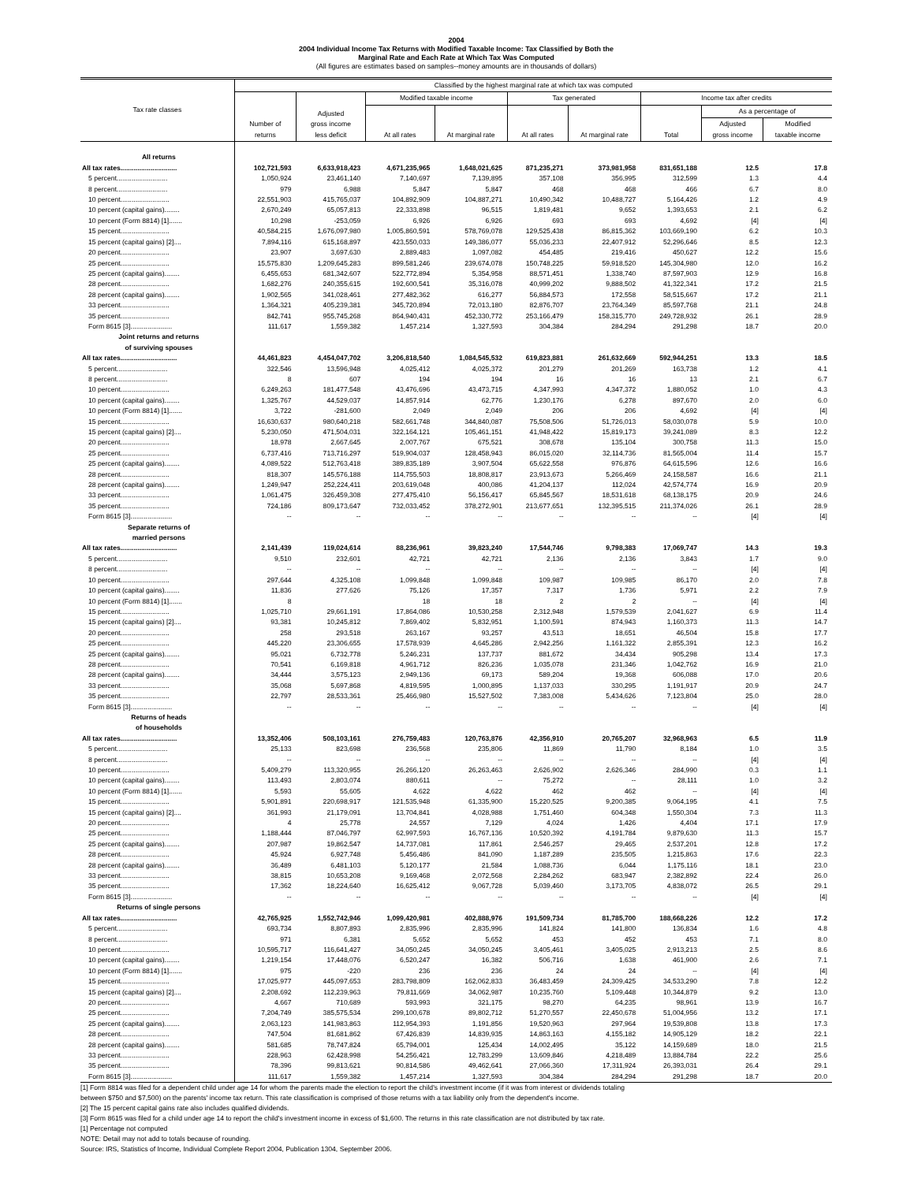2004
2004 Individual Income Tax Returns with Modified Taxable Income: Tax Classified by Both the
Marginal Rate and Each Rate at Which Tax Was Computed
(All figures are estimates based on samples--money amounts are in thousands of dollars)
| Tax rate classes | Classified by the highest marginal rate at which tax was computed | | | | | | | | |
| --- | --- | --- | --- | --- | --- | --- | --- | --- | --- |
| | Number of returns | Adjusted gross income less deficit | Modified taxable income | | Tax generated | | Income tax after credits | | |
| | | | At all rates | At marginal rate | At all rates | At marginal rate | Total | As a percentage of | |
| | | | | | | | | Adjusted gross income | Modified taxable income |
| All returns | | | | | | | | | |
| All tax rates.............................. | 102,721,593 | 6,633,918,423 | 4,671,235,965 | 1,648,021,625 | 871,235,271 | 373,981,958 | 831,651,188 | 12.5 | 17.8 |
| 5 percent........................... | 1,050,924 | 23,461,140 | 7,140,697 | 7,139,895 | 357,108 | 356,995 | 312,599 | 1.3 | 4.4 |
| 8 percent........................... | 979 | 6,988 | 5,847 | 5,847 | 468 | 468 | 466 | 6.7 | 8.0 |
| 10 percent.......................... | 22,551,903 | 415,765,037 | 104,892,909 | 104,887,271 | 10,490,342 | 10,488,727 | 5,164,426 | 1.2 | 4.9 |
| 10 percent (capital gains)........ | 2,670,249 | 65,057,813 | 22,333,898 | 96,515 | 1,819,481 | 9,652 | 1,393,653 | 2.1 | 6.2 |
| 10 percent (Form 8814) [1]....... | 10,298 | -253,059 | 6,926 | 6,926 | 693 | 693 | 4,692 | [4] | [4] |
| 15 percent.......................... | 40,584,215 | 1,676,097,980 | 1,005,860,591 | 578,769,078 | 129,525,438 | 86,815,362 | 103,669,190 | 6.2 | 10.3 |
| 15 percent (capital gains) [2].... | 7,894,116 | 615,168,897 | 423,550,033 | 149,386,077 | 55,036,233 | 22,407,912 | 52,296,646 | 8.5 | 12.3 |
| 20 percent.......................... | 23,907 | 3,697,630 | 2,889,483 | 1,097,082 | 454,485 | 219,416 | 450,627 | 12.2 | 15.6 |
| 25 percent.......................... | 15,575,830 | 1,209,645,283 | 899,581,246 | 239,674,078 | 150,748,225 | 59,918,520 | 145,304,980 | 12.0 | 16.2 |
| 25 percent (capital gains)........ | 6,455,653 | 681,342,607 | 522,772,894 | 5,354,958 | 88,571,451 | 1,338,740 | 87,597,903 | 12.9 | 16.8 |
| 28 percent.......................... | 1,682,276 | 240,355,615 | 192,600,541 | 35,316,078 | 40,999,202 | 9,888,502 | 41,322,341 | 17.2 | 21.5 |
| 28 percent (capital gains)........ | 1,902,565 | 341,028,461 | 277,482,362 | 616,277 | 56,884,573 | 172,558 | 58,515,667 | 17.2 | 21.1 |
| 33 percent.......................... | 1,364,321 | 405,239,381 | 345,720,894 | 72,013,180 | 82,876,707 | 23,764,349 | 85,597,768 | 21.1 | 24.8 |
| 35 percent.......................... | 842,741 | 955,745,268 | 864,940,431 | 452,330,772 | 253,166,479 | 158,315,770 | 249,728,932 | 26.1 | 28.9 |
| Form 8615 [3]...................... | 111,617 | 1,559,382 | 1,457,214 | 1,327,593 | 304,384 | 284,294 | 291,298 | 18.7 | 20.0 |
| Joint returns and returns of surviving spouses | | | | | | | | | |
| All tax rates.............................. | 44,461,823 | 4,454,047,702 | 3,206,818,540 | 1,084,545,532 | 619,823,881 | 261,632,669 | 592,944,251 | 13.3 | 18.5 |
| 5 percent........................... | 322,546 | 13,596,948 | 4,025,412 | 4,025,372 | 201,279 | 201,269 | 163,738 | 1.2 | 4.1 |
| 8 percent........................... | 8 | 607 | 194 | 194 | 16 | 16 | 13 | 2.1 | 6.7 |
| 10 percent.......................... | 6,249,263 | 181,477,548 | 43,476,696 | 43,473,715 | 4,347,993 | 4,347,372 | 1,880,052 | 1.0 | 4.3 |
| 10 percent (capital gains)........ | 1,325,767 | 44,529,037 | 14,857,914 | 62,776 | 1,230,176 | 6,278 | 897,670 | 2.0 | 6.0 |
| 10 percent (Form 8814) [1]....... | 3,722 | -281,600 | 2,049 | 2,049 | 206 | 206 | 4,692 | [4] | [4] |
| 15 percent.......................... | 16,630,637 | 980,640,218 | 582,661,748 | 344,840,087 | 75,508,506 | 51,726,013 | 58,030,078 | 5.9 | 10.0 |
| 15 percent (capital gains) [2].... | 5,230,050 | 471,504,031 | 322,164,121 | 105,461,151 | 41,948,422 | 15,819,173 | 39,241,089 | 8.3 | 12.2 |
| 20 percent.......................... | 18,978 | 2,667,645 | 2,007,767 | 675,521 | 308,678 | 135,104 | 300,758 | 11.3 | 15.0 |
| 25 percent.......................... | 6,737,416 | 713,716,297 | 519,904,037 | 128,458,943 | 86,015,020 | 32,114,736 | 81,565,004 | 11.4 | 15.7 |
| 25 percent (capital gains)........ | 4,089,522 | 512,763,418 | 389,835,189 | 3,907,504 | 65,622,558 | 976,876 | 64,615,596 | 12.6 | 16.6 |
| 28 percent.......................... | 818,307 | 145,576,188 | 114,755,503 | 18,808,817 | 23,913,673 | 5,266,469 | 24,158,587 | 16.6 | 21.1 |
| 28 percent (capital gains)........ | 1,249,947 | 252,224,411 | 203,619,048 | 400,086 | 41,204,137 | 112,024 | 42,574,774 | 16.9 | 20.9 |
| 33 percent.......................... | 1,061,475 | 326,459,308 | 277,475,410 | 56,156,417 | 65,845,567 | 18,531,618 | 68,138,175 | 20.9 | 24.6 |
| 35 percent.......................... | 724,186 | 809,173,647 | 732,033,452 | 378,272,901 | 213,677,651 | 132,395,515 | 211,374,026 | 26.1 | 28.9 |
| Form 8615 [3]...................... | -- | -- | -- | -- | -- | -- | -- | [4] | [4] |
| Separate returns of married persons | | | | | | | | | |
| All tax rates.............................. | 2,141,439 | 119,024,614 | 88,236,961 | 39,823,240 | 17,544,746 | 9,798,383 | 17,069,747 | 14.3 | 19.3 |
| 5 percent........................... | 9,510 | 232,601 | 42,721 | 42,721 | 2,136 | 2,136 | 3,843 | 1.7 | 9.0 |
| 8 percent........................... | -- | -- | -- | -- | -- | -- | -- | [4] | [4] |
| 10 percent.......................... | 297,644 | 4,325,108 | 1,099,848 | 1,099,848 | 109,987 | 109,985 | 86,170 | 2.0 | 7.8 |
| 10 percent (capital gains)........ | 11,836 | 277,626 | 75,126 | 17,357 | 7,317 | 1,736 | 5,971 | 2.2 | 7.9 |
| 10 percent (Form 8814) [1]....... | 8 | | 18 | 18 | 2 | 2 | -- | [4] | [4] |
| 15 percent.......................... | 1,025,710 | 29,661,191 | 17,864,086 | 10,530,258 | 2,312,948 | 1,579,539 | 2,041,627 | 6.9 | 11.4 |
| 15 percent (capital gains) [2].... | 93,381 | 10,245,812 | 7,869,402 | 5,832,951 | 1,100,591 | 874,943 | 1,160,373 | 11.3 | 14.7 |
| 20 percent.......................... | 258 | 293,518 | 263,167 | 93,257 | 43,513 | 18,651 | 46,504 | 15.8 | 17.7 |
| 25 percent.......................... | 445,220 | 23,306,655 | 17,578,939 | 4,645,286 | 2,942,256 | 1,161,322 | 2,855,391 | 12.3 | 16.2 |
| 25 percent (capital gains)........ | 95,021 | 6,732,778 | 5,246,231 | 137,737 | 881,672 | 34,434 | 905,298 | 13.4 | 17.3 |
| 28 percent.......................... | 70,541 | 6,169,818 | 4,961,712 | 826,236 | 1,035,078 | 231,346 | 1,042,762 | 16.9 | 21.0 |
| 28 percent (capital gains)........ | 34,444 | 3,575,123 | 2,949,136 | 69,173 | 589,204 | 19,368 | 606,088 | 17.0 | 20.6 |
| 33 percent.......................... | 35,068 | 5,697,868 | 4,819,595 | 1,000,895 | 1,137,033 | 330,295 | 1,191,917 | 20.9 | 24.7 |
| 35 percent.......................... | 22,797 | 28,533,361 | 25,466,980 | 15,527,502 | 7,383,008 | 5,434,626 | 7,123,804 | 25.0 | 28.0 |
| Form 8615 [3]...................... | -- | -- | -- | -- | -- | -- | -- | [4] | [4] |
| Returns of heads of households | | | | | | | | | |
| All tax rates.............................. | 13,352,406 | 508,103,161 | 276,759,483 | 120,763,876 | 42,356,910 | 20,765,207 | 32,968,963 | 6.5 | 11.9 |
| 5 percent........................... | 25,133 | 823,698 | 236,568 | 235,806 | 11,869 | 11,790 | 8,184 | 1.0 | 3.5 |
| 8 percent........................... | -- | -- | -- | -- | -- | -- | -- | [4] | [4] |
| 10 percent.......................... | 5,409,279 | 113,320,955 | 26,266,120 | 26,263,463 | 2,626,902 | 2,626,346 | 284,990 | 0.3 | 1.1 |
| 10 percent (capital gains)........ | 113,493 | 2,803,074 | 880,611 | -- | 75,272 | -- | 28,111 | 1.0 | 3.2 |
| 10 percent (Form 8814) [1]....... | 5,593 | 55,605 | 4,622 | 4,622 | 462 | 462 | -- | [4] | [4] |
| 15 percent.......................... | 5,901,891 | 220,698,917 | 121,535,948 | 61,335,900 | 15,220,525 | 9,200,385 | 9,064,195 | 4.1 | 7.5 |
| 15 percent (capital gains) [2].... | 361,993 | 21,179,091 | 13,704,841 | 4,028,988 | 1,751,460 | 604,348 | 1,550,304 | 7.3 | 11.3 |
| 20 percent.......................... | 4 | 25,778 | 24,557 | 7,129 | 4,024 | 1,426 | 4,404 | 17.1 | 17.9 |
| 25 percent.......................... | 1,188,444 | 87,046,797 | 62,997,593 | 16,767,136 | 10,520,392 | 4,191,784 | 9,879,630 | 11.3 | 15.7 |
| 25 percent (capital gains)........ | 207,987 | 19,862,547 | 14,737,081 | 117,861 | 2,546,257 | 29,465 | 2,537,201 | 12.8 | 17.2 |
| 28 percent.......................... | 45,924 | 6,927,748 | 5,456,486 | 841,090 | 1,187,289 | 235,505 | 1,215,863 | 17.6 | 22.3 |
| 28 percent (capital gains)........ | 36,489 | 6,481,103 | 5,120,177 | 21,584 | 1,088,736 | 6,044 | 1,175,116 | 18.1 | 23.0 |
| 33 percent.......................... | 38,815 | 10,653,208 | 9,169,468 | 2,072,568 | 2,284,262 | 683,947 | 2,382,892 | 22.4 | 26.0 |
| 35 percent.......................... | 17,362 | 18,224,640 | 16,625,412 | 9,067,728 | 5,039,460 | 3,173,705 | 4,838,072 | 26.5 | 29.1 |
| Form 8615 [3]...................... | -- | -- | -- | -- | -- | -- | -- | [4] | [4] |
| Returns of single persons | | | | | | | | | |
| All tax rates.............................. | 42,765,925 | 1,552,742,946 | 1,099,420,981 | 402,888,976 | 191,509,734 | 81,785,700 | 188,668,226 | 12.2 | 17.2 |
| 5 percent........................... | 693,734 | 8,807,893 | 2,835,996 | 2,835,996 | 141,824 | 141,800 | 136,834 | 1.6 | 4.8 |
| 8 percent........................... | 971 | 6,381 | 5,652 | 5,652 | 453 | 452 | 453 | 7.1 | 8.0 |
| 10 percent.......................... | 10,595,717 | 116,641,427 | 34,050,245 | 34,050,245 | 3,405,461 | 3,405,025 | 2,913,213 | 2.5 | 8.6 |
| 10 percent (capital gains)........ | 1,219,154 | 17,448,076 | 6,520,247 | 16,382 | 506,716 | 1,638 | 461,900 | 2.6 | 7.1 |
| 10 percent (Form 8814) [1]....... | 975 | -220 | 236 | 236 | 24 | 24 | -- | [4] | [4] |
| 15 percent.......................... | 17,025,977 | 445,097,653 | 283,798,809 | 162,062,833 | 36,483,459 | 24,309,425 | 34,533,290 | 7.8 | 12.2 |
| 15 percent (capital gains) [2].... | 2,208,692 | 112,239,963 | 79,811,669 | 34,062,987 | 10,235,760 | 5,109,448 | 10,344,879 | 9.2 | 13.0 |
| 20 percent.......................... | 4,667 | 710,689 | 593,993 | 321,175 | 98,270 | 64,235 | 98,961 | 13.9 | 16.7 |
| 25 percent.......................... | 7,204,749 | 385,575,534 | 299,100,678 | 89,802,712 | 51,270,557 | 22,450,678 | 51,004,956 | 13.2 | 17.1 |
| 25 percent (capital gains)........ | 2,063,123 | 141,983,863 | 112,954,393 | 1,191,856 | 19,520,963 | 297,964 | 19,539,808 | 13.8 | 17.3 |
| 28 percent.......................... | 747,504 | 81,681,862 | 67,426,839 | 14,839,935 | 14,863,163 | 4,155,182 | 14,905,129 | 18.2 | 22.1 |
| 28 percent (capital gains)........ | 581,685 | 78,747,824 | 65,794,001 | 125,434 | 14,002,495 | 35,122 | 14,159,689 | 18.0 | 21.5 |
| 33 percent.......................... | 228,963 | 62,428,998 | 54,256,421 | 12,783,299 | 13,609,846 | 4,218,489 | 13,884,784 | 22.2 | 25.6 |
| 35 percent.......................... | 78,396 | 99,813,621 | 90,814,586 | 49,462,641 | 27,066,360 | 17,311,924 | 26,393,031 | 26.4 | 29.1 |
| Form 8615 [3]...................... | 111,617 | 1,559,382 | 1,457,214 | 1,327,593 | 304,384 | 284,294 | 291,298 | 18.7 | 20.0 |
[1] Form 8814 was filed for a dependent child under age 14 for whom the parents made the election to report the child's investment income (if it was from interest or dividends totaling
between $750 and $7,500) on the parents' income tax return. This rate classification is comprised of those returns with a tax liability only from the dependent's income.
[2] The 15 percent capital gains rate also includes qualified dividends.
[3] Form 8615 was filed for a child under age 14 to report the child's investment income in excess of $1,600. The returns in this rate classification are not distributed by tax rate.
[1] Percentage not computed
NOTE: Detail may not add to totals because of rounding.
Source: IRS, Statistics of Income, Individual Complete Report 2004, Publication 1304, September 2006.